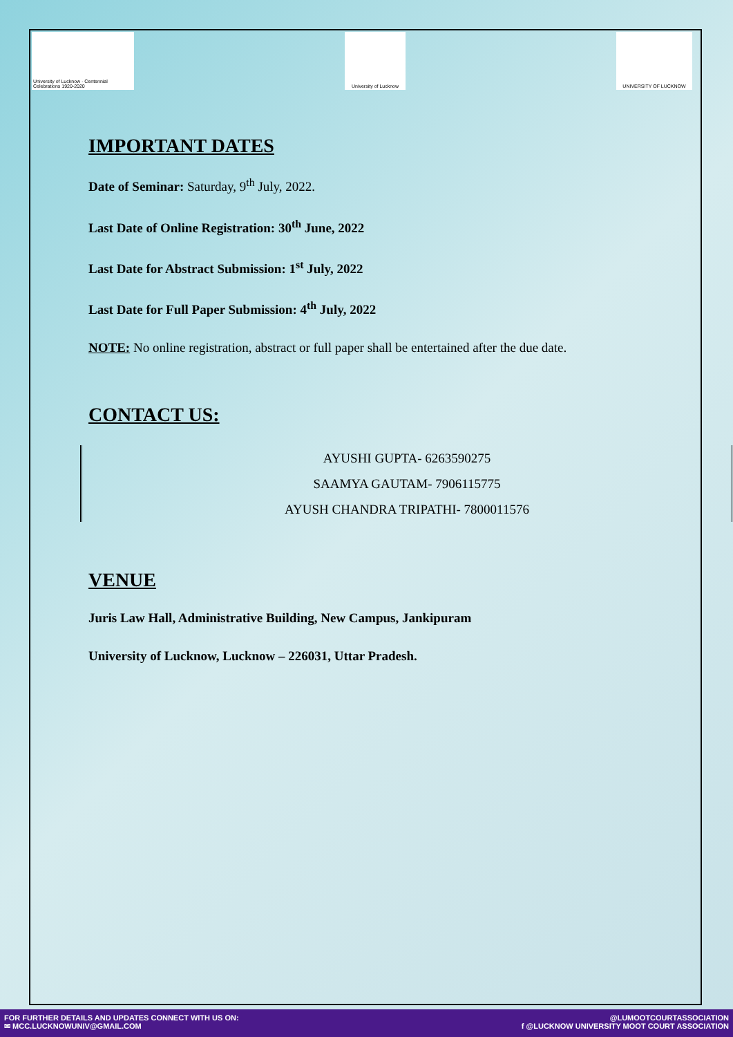University of Lucknow · Centennial Celebrations 1920-2020
University of Lucknow
UNIVERSITY OF LUCKNOW
IMPORTANT DATES
Date of Seminar: Saturday, 9<sup>th</sup> July, 2022.
Last Date of Online Registration: 30<sup>th</sup> June, 2022
Last Date for Abstract Submission: 1<sup>st</sup> July, 2022
Last Date for Full Paper Submission: 4<sup>th</sup> July, 2022
NOTE: No online registration, abstract or full paper shall be entertained after the due date.
CONTACT US:
AYUSHI GUPTA- 6263590275
SAAMYA GAUTAM- 7906115775
AYUSH CHANDRA TRIPATHI- 7800011576
VENUE
Juris Law Hall, Administrative Building, New Campus, Jankipuram
University of Lucknow, Lucknow – 226031, Uttar Pradesh.
FOR FURTHER DETAILS AND UPDATES CONNECT WITH US ON:
✉ MCC.LUCKNOWUNIV@GMAIL.COM
@LUMOOTCOURTASSOCIATION
f @LUCKNOW UNIVERSITY MOOT COURT ASSOCIATION